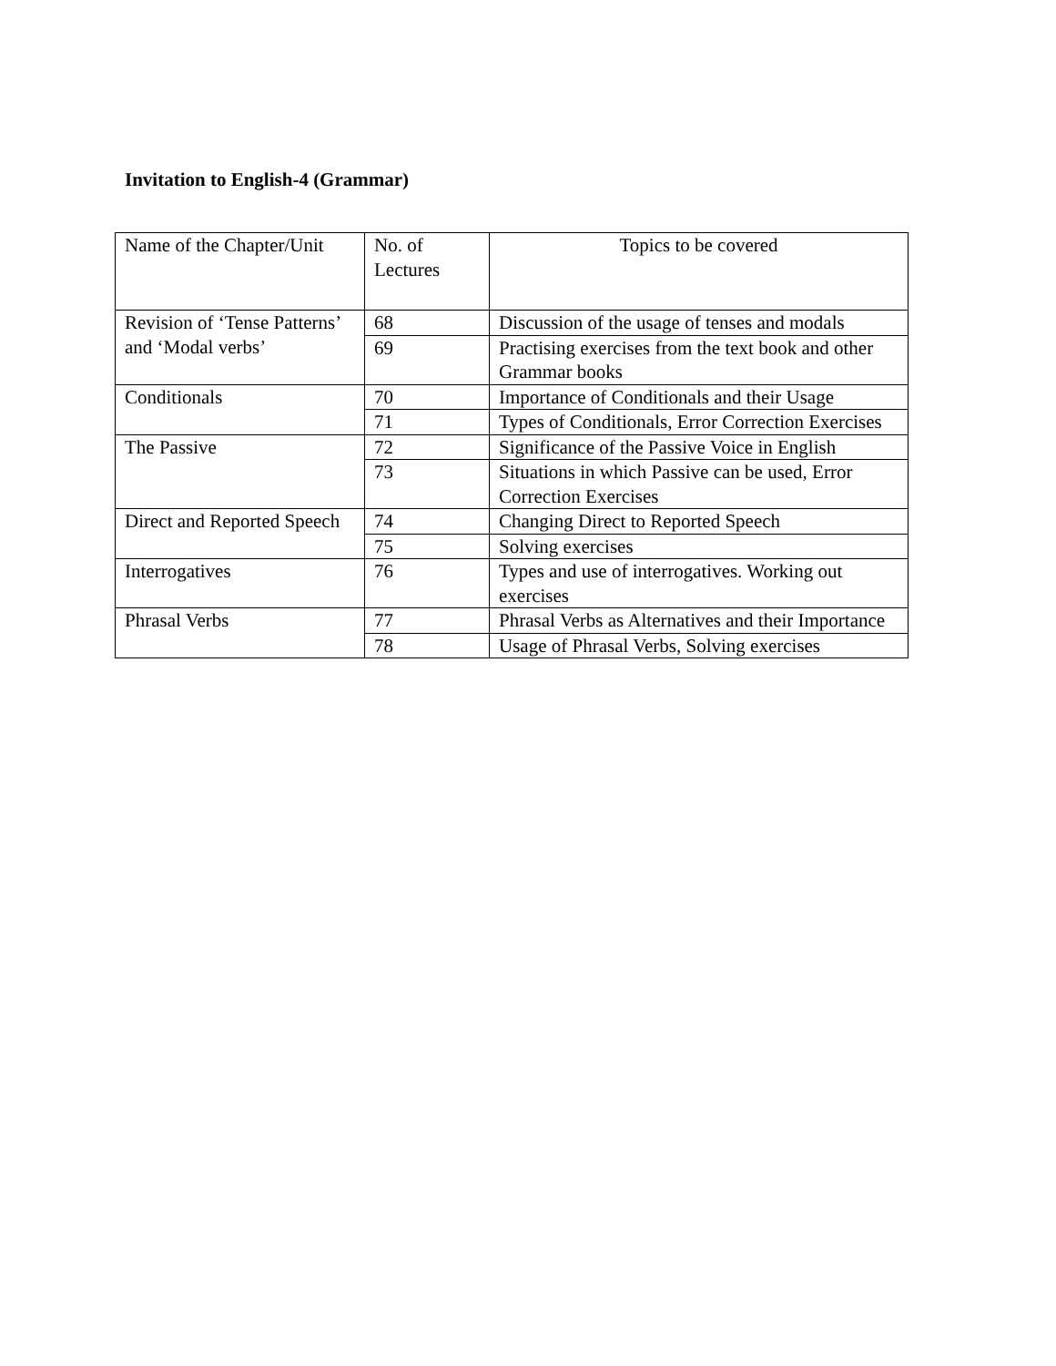Invitation to English-4 (Grammar)
| Name of the Chapter/Unit | No. of Lectures | Topics to be covered |
| Revision of ‘Tense Patterns’ and ‘Modal verbs’ | 68 | Discussion of the usage of tenses and modals |
| | 69 | Practising exercises from the text book and other Grammar books |
| Conditionals | 70 | Importance of Conditionals and their Usage |
| | 71 | Types of Conditionals, Error Correction Exercises |
| The Passive | 72 | Significance of the Passive Voice in English |
| | 73 | Situations in which Passive can be used, Error Correction Exercises |
| Direct and Reported Speech | 74 | Changing Direct to Reported Speech |
| | 75 | Solving exercises |
| Interrogatives | 76 | Types and use of interrogatives. Working out exercises |
| Phrasal Verbs | 77 | Phrasal Verbs as Alternatives and their Importance |
| | 78 | Usage of Phrasal Verbs, Solving exercises |